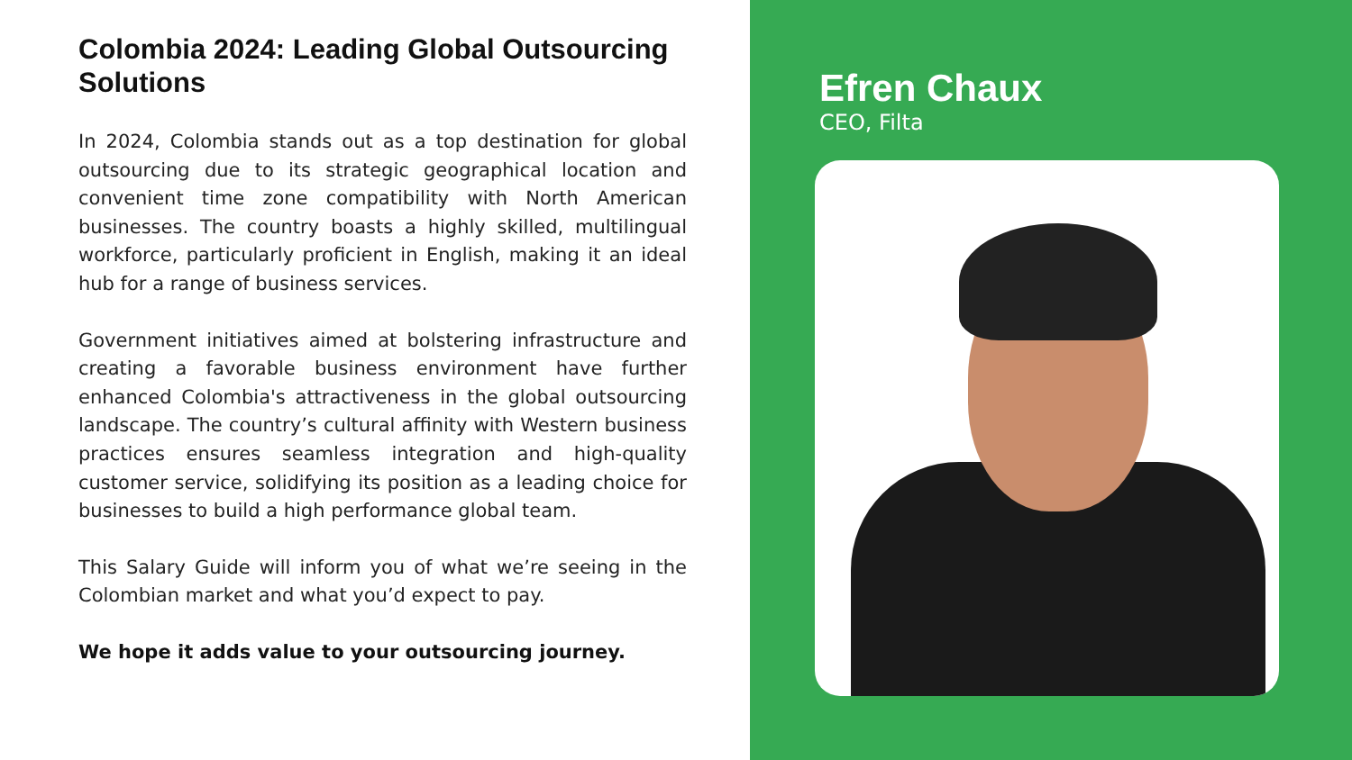Colombia 2024: Leading Global Outsourcing Solutions
In 2024, Colombia stands out as a top destination for global outsourcing due to its strategic geographical location and convenient time zone compatibility with North American businesses. The country boasts a highly skilled, multilingual workforce, particularly proficient in English, making it an ideal hub for a range of business services.
Government initiatives aimed at bolstering infrastructure and creating a favorable business environment have further enhanced Colombia's attractiveness in the global outsourcing landscape. The country’s cultural affinity with Western business practices ensures seamless integration and high-quality customer service, solidifying its position as a leading choice for businesses to build a high performance global team.
This Salary Guide will inform you of what we’re seeing in the Colombian market and what you’d expect to pay.
We hope it adds value to your outsourcing journey.
Efren Chaux
CEO, Filta